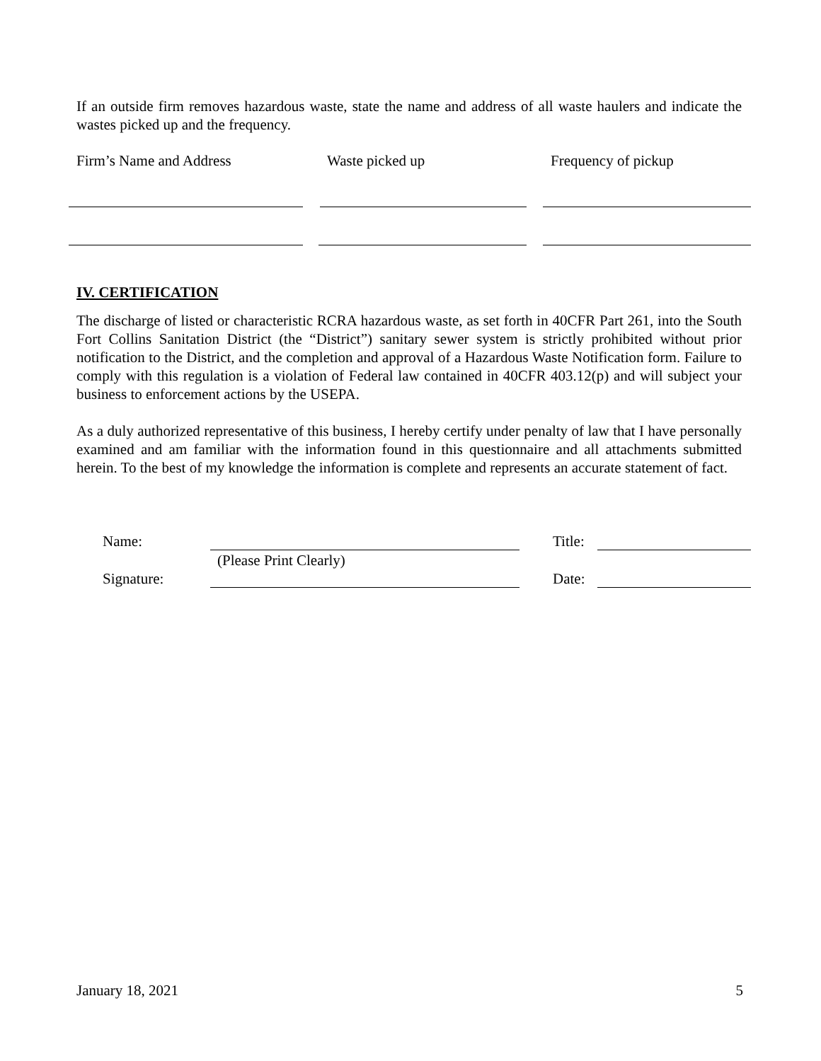If an outside firm removes hazardous waste, state the name and address of all waste haulers and indicate the wastes picked up and the frequency.
Firm’s Name and Address Waste picked up Frequency of pickup
IV. CERTIFICATION
The discharge of listed or characteristic RCRA hazardous waste, as set forth in 40CFR Part 261, into the South Fort Collins Sanitation District (the “District”) sanitary sewer system is strictly prohibited without prior notification to the District, and the completion and approval of a Hazardous Waste Notification form. Failure to comply with this regulation is a violation of Federal law contained in 40CFR 403.12(p) and will subject your business to enforcement actions by the USEPA.
As a duly authorized representative of this business, I hereby certify under penalty of law that I have personally examined and am familiar with the information found in this questionnaire and all attachments submitted herein. To the best of my knowledge the information is complete and represents an accurate statement of fact.
Name: Title:
(Please Print Clearly)
Signature: Date:
January 18, 2021 5